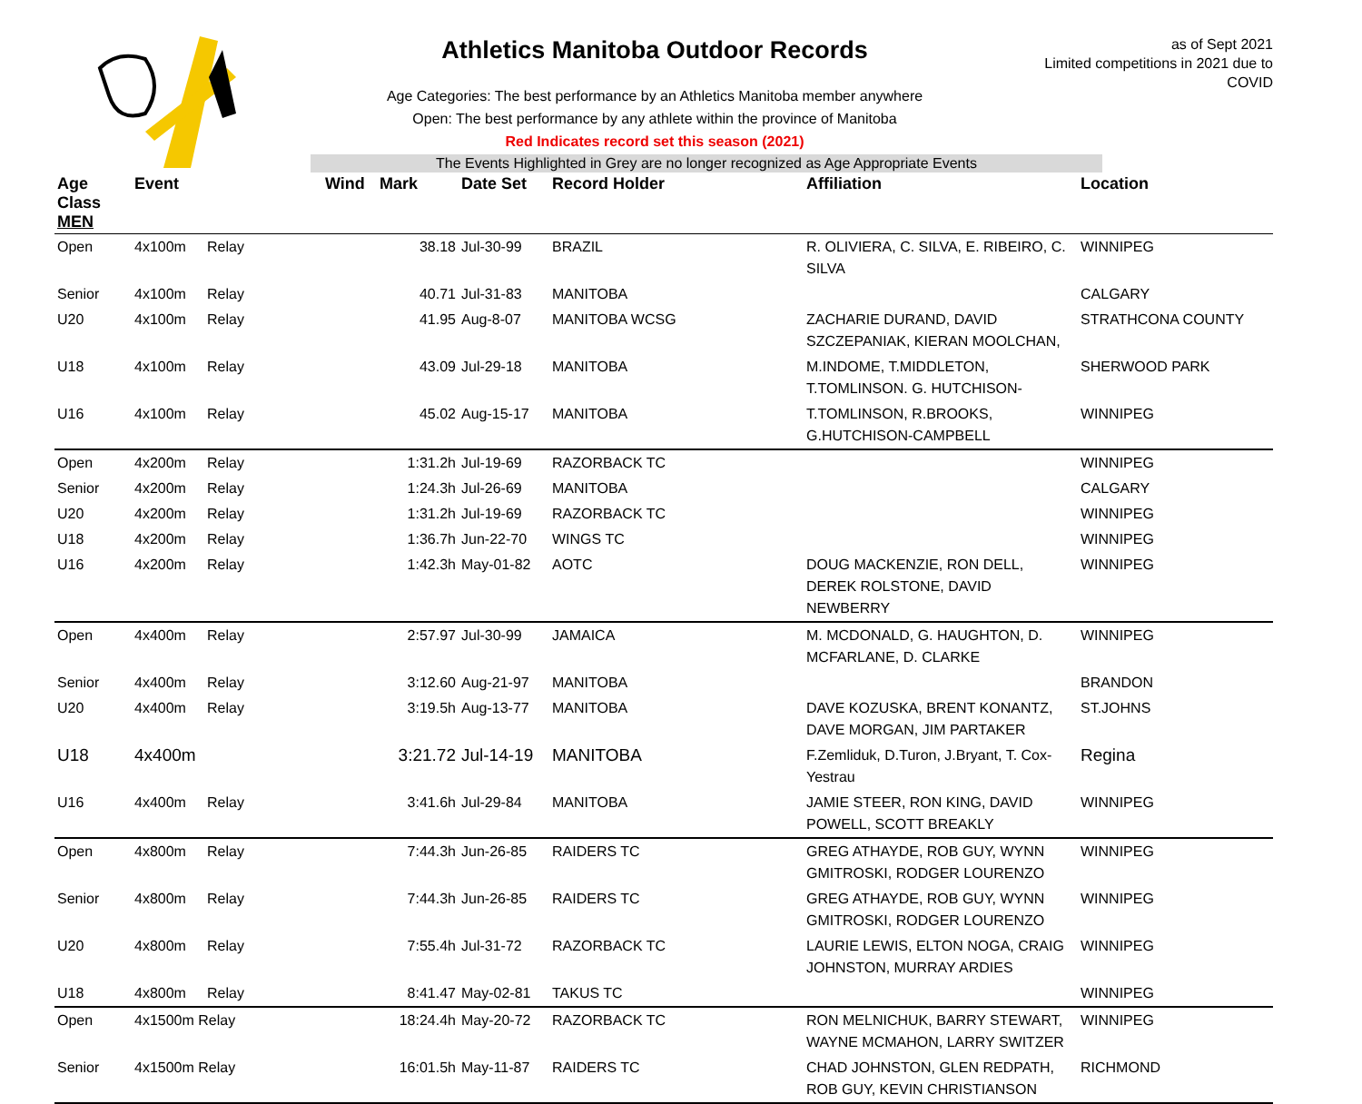Athletics Manitoba Outdoor Records
Age Categories: The best performance by an Athletics Manitoba member anywhere
Open: The best performance by any athlete within the province of Manitoba
Red Indicates record set this season (2021)
as of Sept 2021
Limited competitions in 2021 due to COVID
The Events Highlighted in Grey are no longer recognized as Age Appropriate Events
| Age Class MEN | Event | | Wind | Mark | Date Set | Record Holder | Affiliation | Location |
| --- | --- | --- | --- | --- | --- | --- | --- | --- |
| Open | 4x100m | Relay | | 38.18 | Jul-30-99 | BRAZIL | R. OLIVIERA, C. SILVA, E. RIBEIRO, C. SILVA | WINNIPEG |
| Senior | 4x100m | Relay | | 40.71 | Jul-31-83 | MANITOBA | | CALGARY |
| U20 | 4x100m | Relay | | 41.95 | Aug-8-07 | MANITOBA WCSG | ZACHARIE DURAND, DAVID SZCZEPANIAK, KIERAN MOOLCHAN, | STRATHCONA COUNTY |
| U18 | 4x100m | Relay | | 43.09 | Jul-29-18 | MANITOBA | M.INDOME, T.MIDDLETON, T.TOMLINSON. G. HUTCHISON- | SHERWOOD PARK |
| U16 | 4x100m | Relay | | 45.02 | Aug-15-17 | MANITOBA | T.TOMLINSON, R.BROOKS, G.HUTCHISON-CAMPBELL | WINNIPEG |
| Open | 4x200m | Relay | | 1:31.2h | Jul-19-69 | RAZORBACK TC | | WINNIPEG |
| Senior | 4x200m | Relay | | 1:24.3h | Jul-26-69 | MANITOBA | | CALGARY |
| U20 | 4x200m | Relay | | 1:31.2h | Jul-19-69 | RAZORBACK TC | | WINNIPEG |
| U18 | 4x200m | Relay | | 1:36.7h | Jun-22-70 | WINGS TC | | WINNIPEG |
| U16 | 4x200m | Relay | | 1:42.3h | May-01-82 | AOTC | DOUG MACKENZIE, RON DELL, DEREK ROLSTONE, DAVID NEWBERRY | WINNIPEG |
| Open | 4x400m | Relay | | 2:57.97 | Jul-30-99 | JAMAICA | M. MCDONALD, G. HAUGHTON, D. MCFARLANE, D. CLARKE | WINNIPEG |
| Senior | 4x400m | Relay | | 3:12.60 | Aug-21-97 | MANITOBA | | BRANDON |
| U20 | 4x400m | Relay | | 3:19.5h | Aug-13-77 | MANITOBA | DAVE KOZUSKA, BRENT KONANTZ, DAVE MORGAN, JIM PARTAKER | ST.JOHNS |
| U18 | 4x400m | | | 3:21.72 | Jul-14-19 | MANITOBA | F.Zemliduk, D.Turon, J.Bryant, T. Cox-Yestrau | Regina |
| U16 | 4x400m | Relay | | 3:41.6h | Jul-29-84 | MANITOBA | JAMIE STEER, RON KING, DAVID POWELL, SCOTT BREAKLY | WINNIPEG |
| Open | 4x800m | Relay | | 7:44.3h | Jun-26-85 | RAIDERS TC | GREG ATHAYDE, ROB GUY, WYNN GMITROSKI, RODGER LOURENZO | WINNIPEG |
| Senior | 4x800m | Relay | | 7:44.3h | Jun-26-85 | RAIDERS TC | GREG ATHAYDE, ROB GUY, WYNN GMITROSKI, RODGER LOURENZO | WINNIPEG |
| U20 | 4x800m | Relay | | 7:55.4h | Jul-31-72 | RAZORBACK TC | LAURIE LEWIS, ELTON NOGA, CRAIG JOHNSTON, MURRAY ARDIES | WINNIPEG |
| U18 | 4x800m | Relay | | 8:41.47 | May-02-81 | TAKUS TC | | WINNIPEG |
| Open | 4x1500m Relay | | | 18:24.4h | May-20-72 | RAZORBACK TC | RON MELNICHUK, BARRY STEWART, WAYNE MCMAHON, LARRY SWITZER | WINNIPEG |
| Senior | 4x1500m Relay | | | 16:01.5h | May-11-87 | RAIDERS TC | CHAD JOHNSTON, GLEN REDPATH, ROB GUY, KEVIN CHRISTIANSON | RICHMOND |